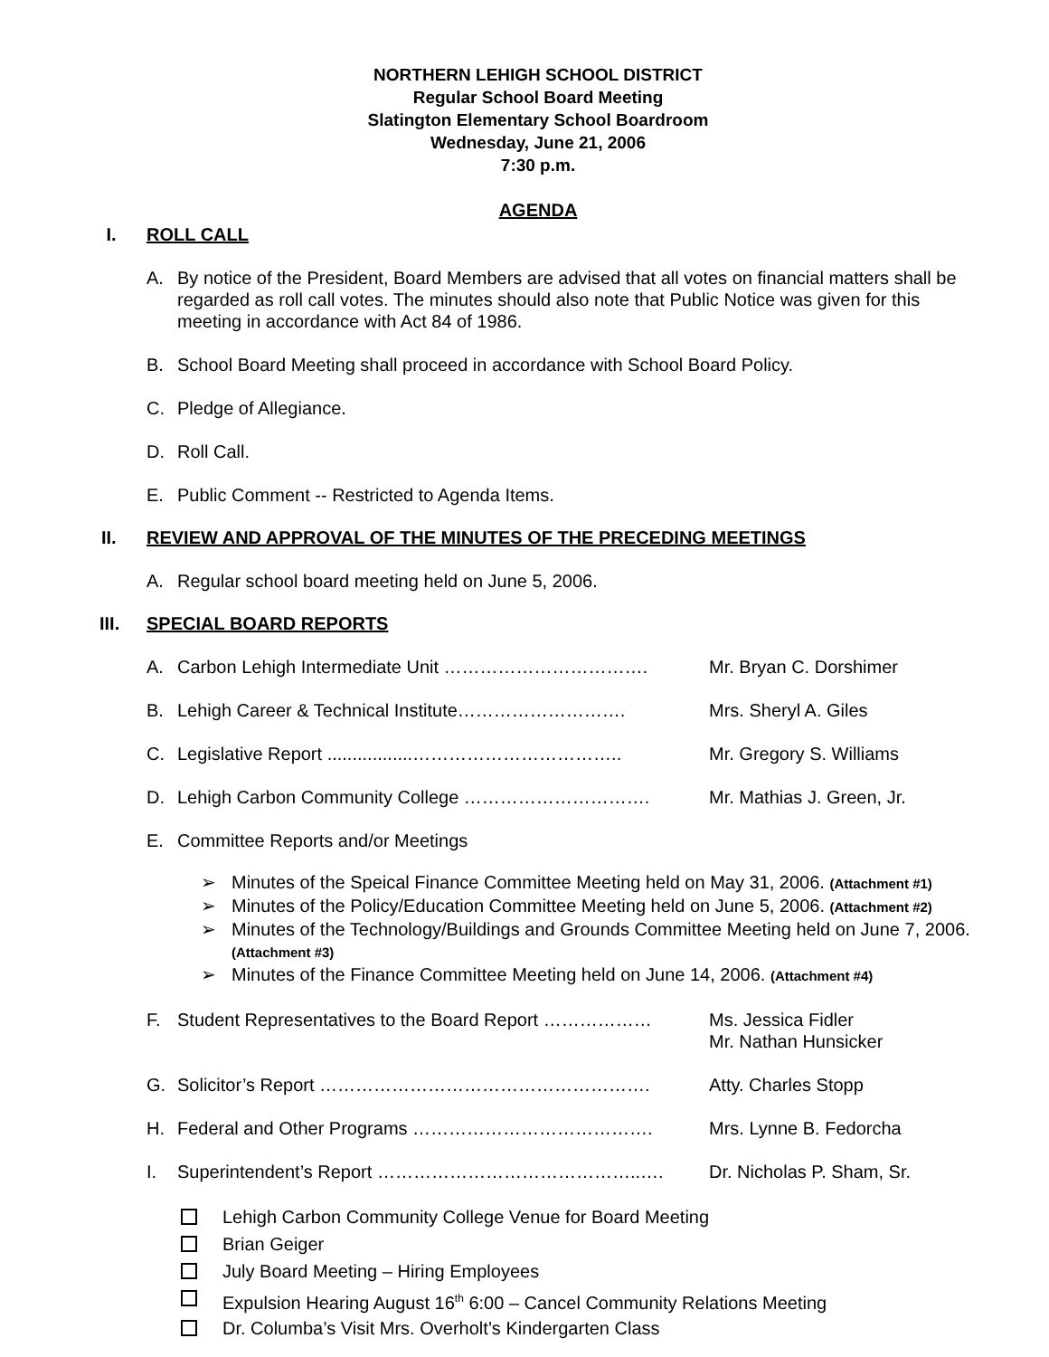NORTHERN LEHIGH SCHOOL DISTRICT
Regular School Board Meeting
Slatington Elementary School Boardroom
Wednesday, June 21, 2006
7:30 p.m.
AGENDA
I. ROLL CALL
A. By notice of the President, Board Members are advised that all votes on financial matters shall be regarded as roll call votes. The minutes should also note that Public Notice was given for this meeting in accordance with Act 84 of 1986.
B. School Board Meeting shall proceed in accordance with School Board Policy.
C. Pledge of Allegiance.
D. Roll Call.
E. Public Comment -- Restricted to Agenda Items.
II. REVIEW AND APPROVAL OF THE MINUTES OF THE PRECEDING MEETINGS
A. Regular school board meeting held on June 5, 2006.
III. SPECIAL BOARD REPORTS
A. Carbon Lehigh Intermediate Unit ……………………………. Mr. Bryan C. Dorshimer
B. Lehigh Career & Technical Institute………………………. Mrs. Sheryl A. Giles
C. Legislative Report .................…………………………….. Mr. Gregory S. Williams
D. Lehigh Carbon Community College …………………………. Mr. Mathias J. Green, Jr.
E. Committee Reports and/or Meetings
➢ Minutes of the Speical Finance Committee Meeting held on May 31, 2006. (Attachment #1)
➢ Minutes of the Policy/Education Committee Meeting held on June 5, 2006. (Attachment #2)
➢ Minutes of the Technology/Buildings and Grounds Committee Meeting held on June 7, 2006. (Attachment #3)
➢ Minutes of the Finance Committee Meeting held on June 14, 2006. (Attachment #4)
F. Student Representatives to the Board Report ……………… Ms. Jessica Fidler
Mr. Nathan Hunsicker
G. Solicitor’s Report ………………………………………………. Atty. Charles Stopp
H. Federal and Other Programs …………………………………. Mrs. Lynne B. Fedorcha
I. Superintendent’s Report ……………………………………..…. Dr. Nicholas P. Sham, Sr.
Lehigh Carbon Community College Venue for Board Meeting
Brian Geiger
July Board Meeting – Hiring Employees
Expulsion Hearing August 16<sup>th</sup> 6:00 – Cancel Community Relations Meeting
Dr. Columba’s Visit Mrs. Overholt’s Kindergarten Class